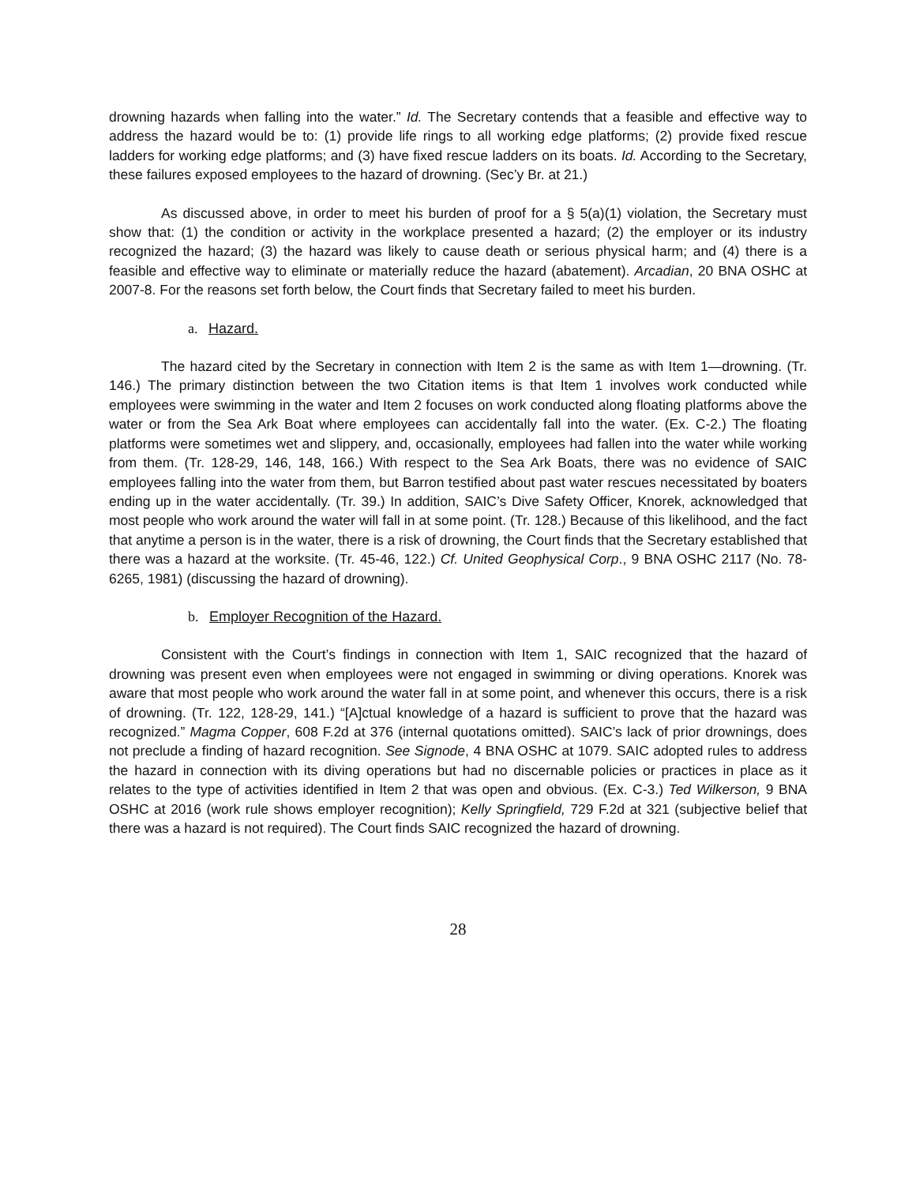drowning hazards when falling into the water.” Id. The Secretary contends that a feasible and effective way to address the hazard would be to: (1) provide life rings to all working edge platforms; (2) provide fixed rescue ladders for working edge platforms; and (3) have fixed rescue ladders on its boats. Id. According to the Secretary, these failures exposed employees to the hazard of drowning. (Sec’y Br. at 21.)
As discussed above, in order to meet his burden of proof for a § 5(a)(1) violation, the Secretary must show that: (1) the condition or activity in the workplace presented a hazard; (2) the employer or its industry recognized the hazard; (3) the hazard was likely to cause death or serious physical harm; and (4) there is a feasible and effective way to eliminate or materially reduce the hazard (abatement). Arcadian, 20 BNA OSHC at 2007-8. For the reasons set forth below, the Court finds that Secretary failed to meet his burden.
a. Hazard.
The hazard cited by the Secretary in connection with Item 2 is the same as with Item 1—drowning. (Tr. 146.) The primary distinction between the two Citation items is that Item 1 involves work conducted while employees were swimming in the water and Item 2 focuses on work conducted along floating platforms above the water or from the Sea Ark Boat where employees can accidentally fall into the water. (Ex. C-2.) The floating platforms were sometimes wet and slippery, and, occasionally, employees had fallen into the water while working from them. (Tr. 128-29, 146, 148, 166.) With respect to the Sea Ark Boats, there was no evidence of SAIC employees falling into the water from them, but Barron testified about past water rescues necessitated by boaters ending up in the water accidentally. (Tr. 39.) In addition, SAIC’s Dive Safety Officer, Knorek, acknowledged that most people who work around the water will fall in at some point. (Tr. 128.) Because of this likelihood, and the fact that anytime a person is in the water, there is a risk of drowning, the Court finds that the Secretary established that there was a hazard at the worksite. (Tr. 45-46, 122.) Cf. United Geophysical Corp., 9 BNA OSHC 2117 (No. 78-6265, 1981) (discussing the hazard of drowning).
b. Employer Recognition of the Hazard.
Consistent with the Court’s findings in connection with Item 1, SAIC recognized that the hazard of drowning was present even when employees were not engaged in swimming or diving operations. Knorek was aware that most people who work around the water fall in at some point, and whenever this occurs, there is a risk of drowning. (Tr. 122, 128-29, 141.) “[A]ctual knowledge of a hazard is sufficient to prove that the hazard was recognized.” Magma Copper, 608 F.2d at 376 (internal quotations omitted). SAIC’s lack of prior drownings, does not preclude a finding of hazard recognition. See Signode, 4 BNA OSHC at 1079. SAIC adopted rules to address the hazard in connection with its diving operations but had no discernable policies or practices in place as it relates to the type of activities identified in Item 2 that was open and obvious. (Ex. C-3.) Ted Wilkerson, 9 BNA OSHC at 2016 (work rule shows employer recognition); Kelly Springfield, 729 F.2d at 321 (subjective belief that there was a hazard is not required). The Court finds SAIC recognized the hazard of drowning.
28